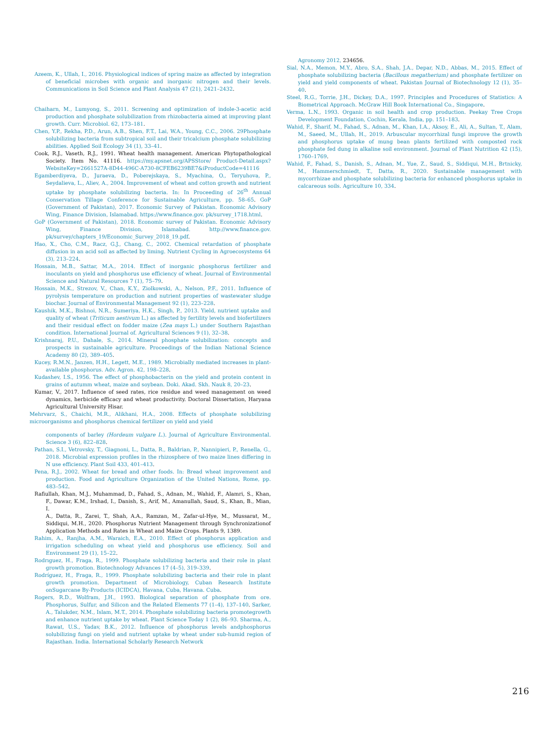Azeem, K., Ullah, I., 2016. Physiological indices of spring maize as affected by integration of beneficial microbes with organic and inorganic nitrogen and their levels. Communications in Soil Science and Plant Analysis 47 (21), 2421–2432.
Chaiharn, M., Lumyong, S., 2011. Screening and optimization of indole-3-acetic acid production and phosphate solubilization from rhizobacteria aimed at improving plant growth. Curr. Microbiol. 62, 173–181.
Chen, Y.P., Rekha, P.D., Arun, A.B., Shen, F.T., Lai, W.A., Young, C.C., 2006. 29Phosphate solubilizing bacteria from subtropical soil and their tricalcium phosphate solubilizing abilities. Applied Soil Ecology 34 (1), 33–41.
Cook, R.J., Vaseth, R.J., 1991. Wheat health management. American Phytopathological Society. Item No. 41116. https://my.apsnet.org/APSStore/ Product-Detail.aspx?WebsiteKey=2661527A-8D44-496C-A730-8CFEB6239BE7&iProductCode=41116
Egamberdiyeva, D., Juraeva, D., Poberejskaya, S., Myachina, O., Teryuhova, P., Seydalieva, L., Aliev, A., 2004. Improvement of wheat and cotton growth and nutrient uptake by phosphate solubilizing bacteria. In: In Proceeding of 26<sup>th</sup> Annual Conservation Tillage Conference for Sustainable Agriculture, pp. 58–65. GoP (Government of Pakistan), 2017. Economic Survey of Pakistan. Economic Advisory Wing, Finance Division, Islamabad. https://www.finance.gov. pk/survey_1718.html.
GoP (Government of Pakistan), 2018. Economic survey of Pakistan. Economic Advisory Wing, Finance Division, Islamabad. http://www.finance.gov. pk/survey/chapters_19/Economic_Survey_2018_19.pdf.
Hao, X., Cho, C.M., Racz, G.J., Chang, C., 2002. Chemical retardation of phosphate diffusion in an acid soil as affected by liming. Nutrient Cycling in Agroecosystems 64 (3), 213–224.
Hossain, M.B., Sattar, M.A., 2014. Effect of inorganic phosphorus fertilizer and inoculants on yield and phosphorus use efficiency of wheat. Journal of Environmental Science and Natural Resources 7 (1), 75–79.
Hossain, M.K., Strezov, V., Chan, K.Y., Ziolkowski, A., Nelson, P.F., 2011. Influence of pyrolysis temperature on production and nutrient properties of wastewater sludge biochar. Journal of Environmental Management 92 (1), 223–228.
Kaushik, M.K., Bishnoi, N.R., Sumeriya, H.K., Singh, P., 2013. Yield, nutrient uptake and quality of wheat (Triticum aestivum L.) as affected by fertility levels and biofertilizers and their residual effect on fodder maize (Zea mays L.) under Southern Rajasthan condition. International Journal of. Agricultural Sciences 9 (1), 32–38.
Krishnaraj, P.U., Dahale, S., 2014. Mineral phosphate solubilization: concepts and prospects in sustainable agriculture. Proceedings of the Indian National Science Academy 80 (2), 389–405.
Kucey, R.M.N., Janzen, H.H., Legett, M.E., 1989. Microbially mediated increases in plant-available phosphorus. Adv. Agron. 42, 198–228.
Kudashev, I.S., 1956. The effect of phosphobacterin on the yield and protein content in grains of autumm wheat, maize and soybean. Doki. Akad. Skh. Nauk 8, 20–23.
Kumar, V., 2017. Influence of seed rates, rice residue and weed management on weed dynamics, herbicide efficacy and wheat productivity. Doctoral Dissertation, Haryana Agricultural University Hisar.
Mehrvarz, S., Chaichi, M.R., Alikhani, H.A., 2008. Effects of phosphate solubilizing microorganisms and phosphorus chemical fertilizer on yield and yield
components of barley (Hordeum vulgare L.). Journal of Agriculture Environmental. Science 3 (6), 822–828.
Pathan, S.I., Vetrovsky, T., Giagnoni, L., Datta, R., Baldrian, P., Nannipieri, P., Renella, G., 2018. Microbial expression profiles in the rhizosphere of two maize lines differing in N use efficiency. Plant Soil 433, 401–413.
Pena, R.J., 2002. Wheat for bread and other foods. In: Bread wheat improvement and production. Food and Agriculture Organization of the United Nations, Rome, pp. 483–542.
Rafiullah, Khan, M.J., Muhammad, D., Fahad, S., Adnan, M., Wahid, F., Alamri, S., Khan, F., Dawar, K.M., Irshad, I., Danish, S., Arif, M., Amanullah, Saud, S., Khan, B., Mian, I.
A., Datta, R., Zarei, T., Shah, A.A., Ramzan, M., Zafar-ul-Hye, M., Mussarat, M., Siddiqui, M.H., 2020. Phosphorus Nutrient Management through Synchronizationof Application Methods and Rates in Wheat and Maize Crops. Plants 9, 1389.
Rahim, A., Ranjha, A.M., Waraich, E.A., 2010. Effect of phosphorus application and irrigation scheduling on wheat yield and phosphorus use efficiency. Soil and Environment 29 (1), 15–22.
Rodrıguez, H., Fraga, R., 1999. Phosphate solubilizing bacteria and their role in plant growth promotion. Biotechnology Advances 17 (4–5), 319–339.
Rodríguez, H., Fraga, R., 1999. Phosphate solubilizing bacteria and their role in plant growth promotion. Department of Microbiology, Cuban Research Institute onSugarcane By-Products (ICIDCA), Havana, Cuba, Havana. Cuba.
Rogers, R.D., Wolfram, J.H., 1993. Biological separation of phosphate from ore. Phosphorus, Sulfur, and Silicon and the Related Elements 77 (1–4), 137–140. Sarker, A., Talukder, N.M., Islam, M.T., 2014. Phosphate solubilizing bacteria promotegrowth and enhance nutrient uptake by wheat. Plant Science Today 1 (2), 86–93. Sharma, A., Rawat, U.S., Yadav, B.K., 2012. Influence of phosphorus levels andphosphorus solubilizing fungi on yield and nutrient uptake by wheat under sub-humid region of Rajasthan. India. International Scholarly Research Network
Agronomy 2012, 234656.
Sial, N.A., Memon, M.Y., Abro, S.A., Shah, J.A., Depar, N.D., Abbas, M., 2015. Effect of phosphate solubilizing bacteria (Bacillous megatherium) and phosphate fertilizer on yield and yield components of wheat. Pakistan Journal of Biotechnology 12 (1), 35–40.
Steel, R.G., Torrie, J.H., Dickey, D.A., 1997. Principles and Procedures of Statistics: A Biometrical Approach. McGraw Hill Book International Co., Singapore.
Verma, L.N., 1993. Organic in soil health and crop production. Peekay Tree Crops Development Foundation, Cochin, Kerala, India, pp. 151–183.
Wahid, F., Sharif, M., Fahad, S., Adnan, M., Khan, I.A., Aksoy, E., Ali, A., Sultan, T., Alam, M., Saeed, M., Ullah, H., 2019. Arbuscular mycorrhizal fungi improve the growth and phosphorus uptake of mung bean plants fertilized with composted rock phosphate fed dung in alkaline soil environment. Journal of Plant Nutrition 42 (15), 1760–1769.
Wahid, F., Fahad, S., Danish, S., Adnan, M., Yue, Z., Saud, S., Siddiqui, M.H., Brtnicky, M., Hammerschmiedt, T., Datta, R., 2020. Sustainable management with mycorrhizae and phosphate solubilizing bacteria for enhanced phosphorus uptake in calcareous soils. Agriculture 10, 334.
216